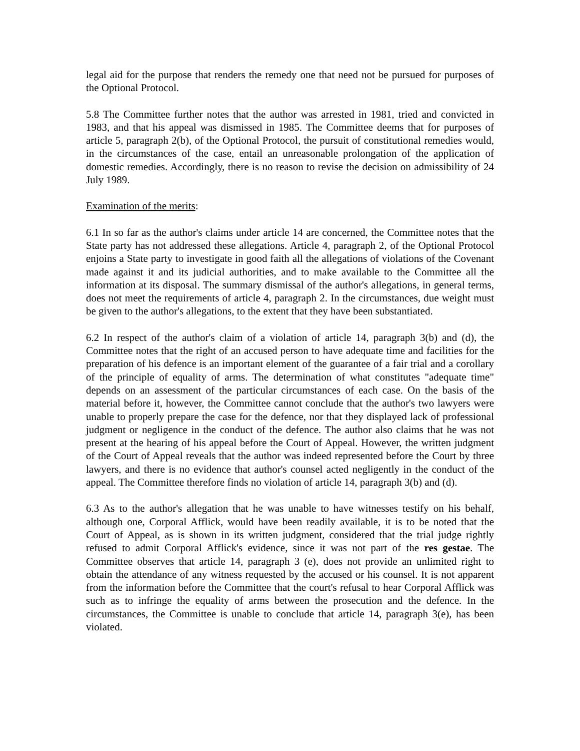legal aid for the purpose that renders the remedy one that need not be pursued for purposes of the Optional Protocol.
5.8 The Committee further notes that the author was arrested in 1981, tried and convicted in 1983, and that his appeal was dismissed in 1985. The Committee deems that for purposes of article 5, paragraph 2(b), of the Optional Protocol, the pursuit of constitutional remedies would, in the circumstances of the case, entail an unreasonable prolongation of the application of domestic remedies. Accordingly, there is no reason to revise the decision on admissibility of 24 July 1989.
Examination of the merits:
6.1 In so far as the author's claims under article 14 are concerned, the Committee notes that the State party has not addressed these allegations. Article 4, paragraph 2, of the Optional Protocol enjoins a State party to investigate in good faith all the allegations of violations of the Covenant made against it and its judicial authorities, and to make available to the Committee all the information at its disposal. The summary dismissal of the author's allegations, in general terms, does not meet the requirements of article 4, paragraph 2. In the circumstances, due weight must be given to the author's allegations, to the extent that they have been substantiated.
6.2 In respect of the author's claim of a violation of article 14, paragraph 3(b) and (d), the Committee notes that the right of an accused person to have adequate time and facilities for the preparation of his defence is an important element of the guarantee of a fair trial and a corollary of the principle of equality of arms. The determination of what constitutes "adequate time" depends on an assessment of the particular circumstances of each case. On the basis of the material before it, however, the Committee cannot conclude that the author's two lawyers were unable to properly prepare the case for the defence, nor that they displayed lack of professional judgment or negligence in the conduct of the defence. The author also claims that he was not present at the hearing of his appeal before the Court of Appeal. However, the written judgment of the Court of Appeal reveals that the author was indeed represented before the Court by three lawyers, and there is no evidence that author's counsel acted negligently in the conduct of the appeal. The Committee therefore finds no violation of article 14, paragraph 3(b) and (d).
6.3 As to the author's allegation that he was unable to have witnesses testify on his behalf, although one, Corporal Afflick, would have been readily available, it is to be noted that the Court of Appeal, as is shown in its written judgment, considered that the trial judge rightly refused to admit Corporal Afflick's evidence, since it was not part of the res gestae. The Committee observes that article 14, paragraph 3 (e), does not provide an unlimited right to obtain the attendance of any witness requested by the accused or his counsel. It is not apparent from the information before the Committee that the court's refusal to hear Corporal Afflick was such as to infringe the equality of arms between the prosecution and the defence. In the circumstances, the Committee is unable to conclude that article 14, paragraph 3(e), has been violated.